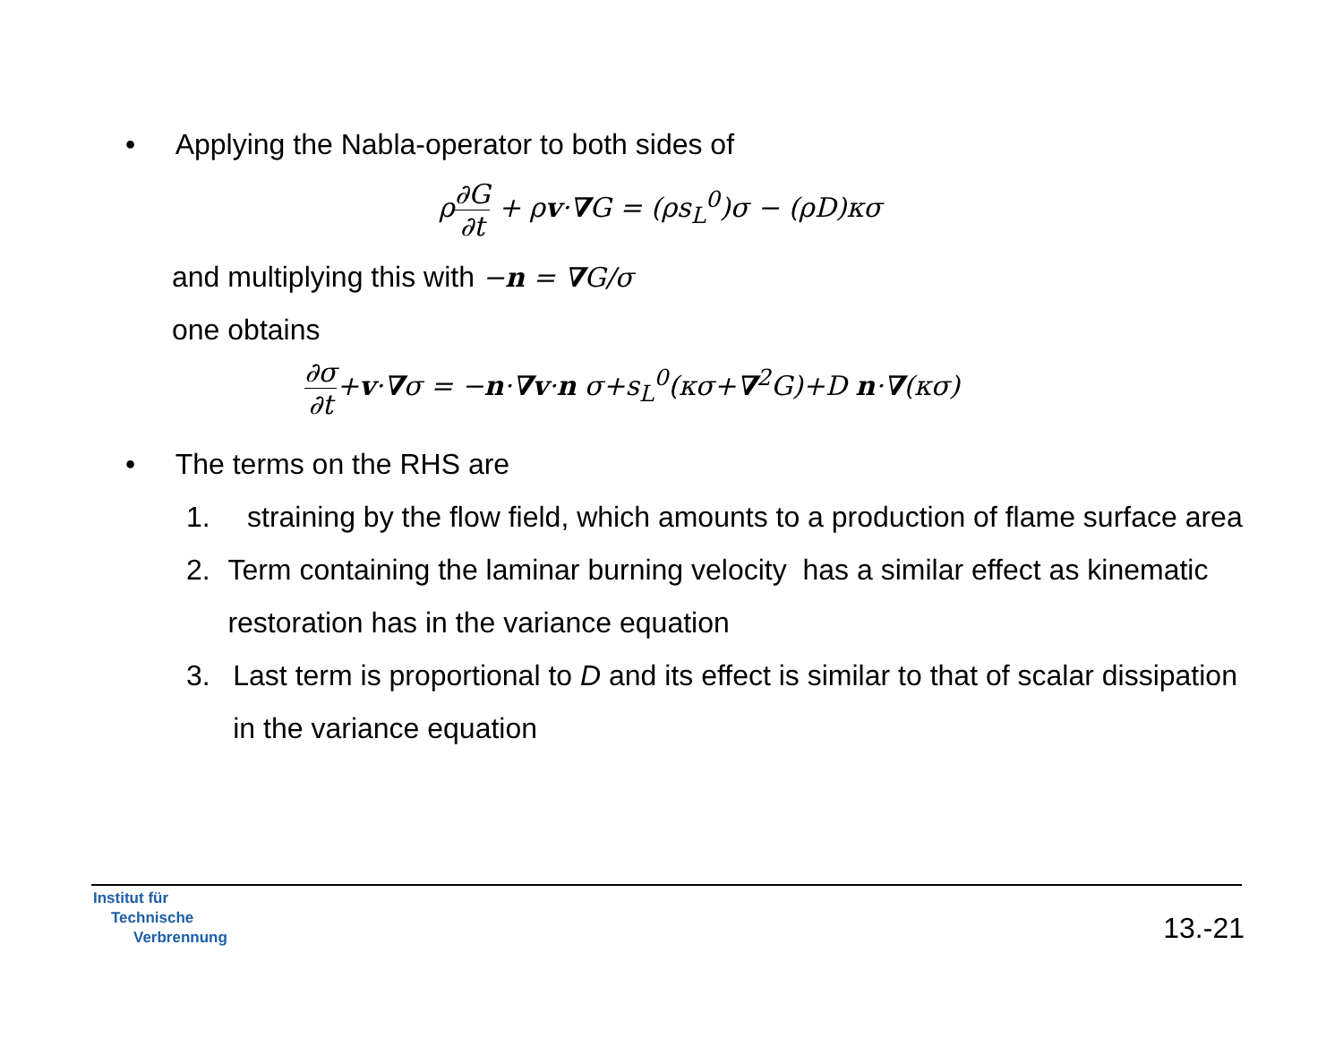• Applying the Nabla-operator to both sides of
ρ∂G ∂t + ρv·∇G = (ρs<sub>L</sub><sup>0</sup>)σ − (ρD)κσ
and multiplying this with −n = ∇G/σ
one obtains
∂σ ∂t+v·∇σ = −n·∇v·n σ+s<sub>L</sub><sup>0</sup>(κσ+∇<sup>2</sup>G)+D n·∇(κσ)
• The terms on the RHS are
1. straining by the flow field, which amounts to a production of flame surface area
2. Term containing the laminar burning velocity has a similar effect as kinematic restoration has in the variance equation
3. Last term is proportional to D and its effect is similar to that of scalar dissipation in the variance equation
Institut für
Technische
Verbrennung
13.-21